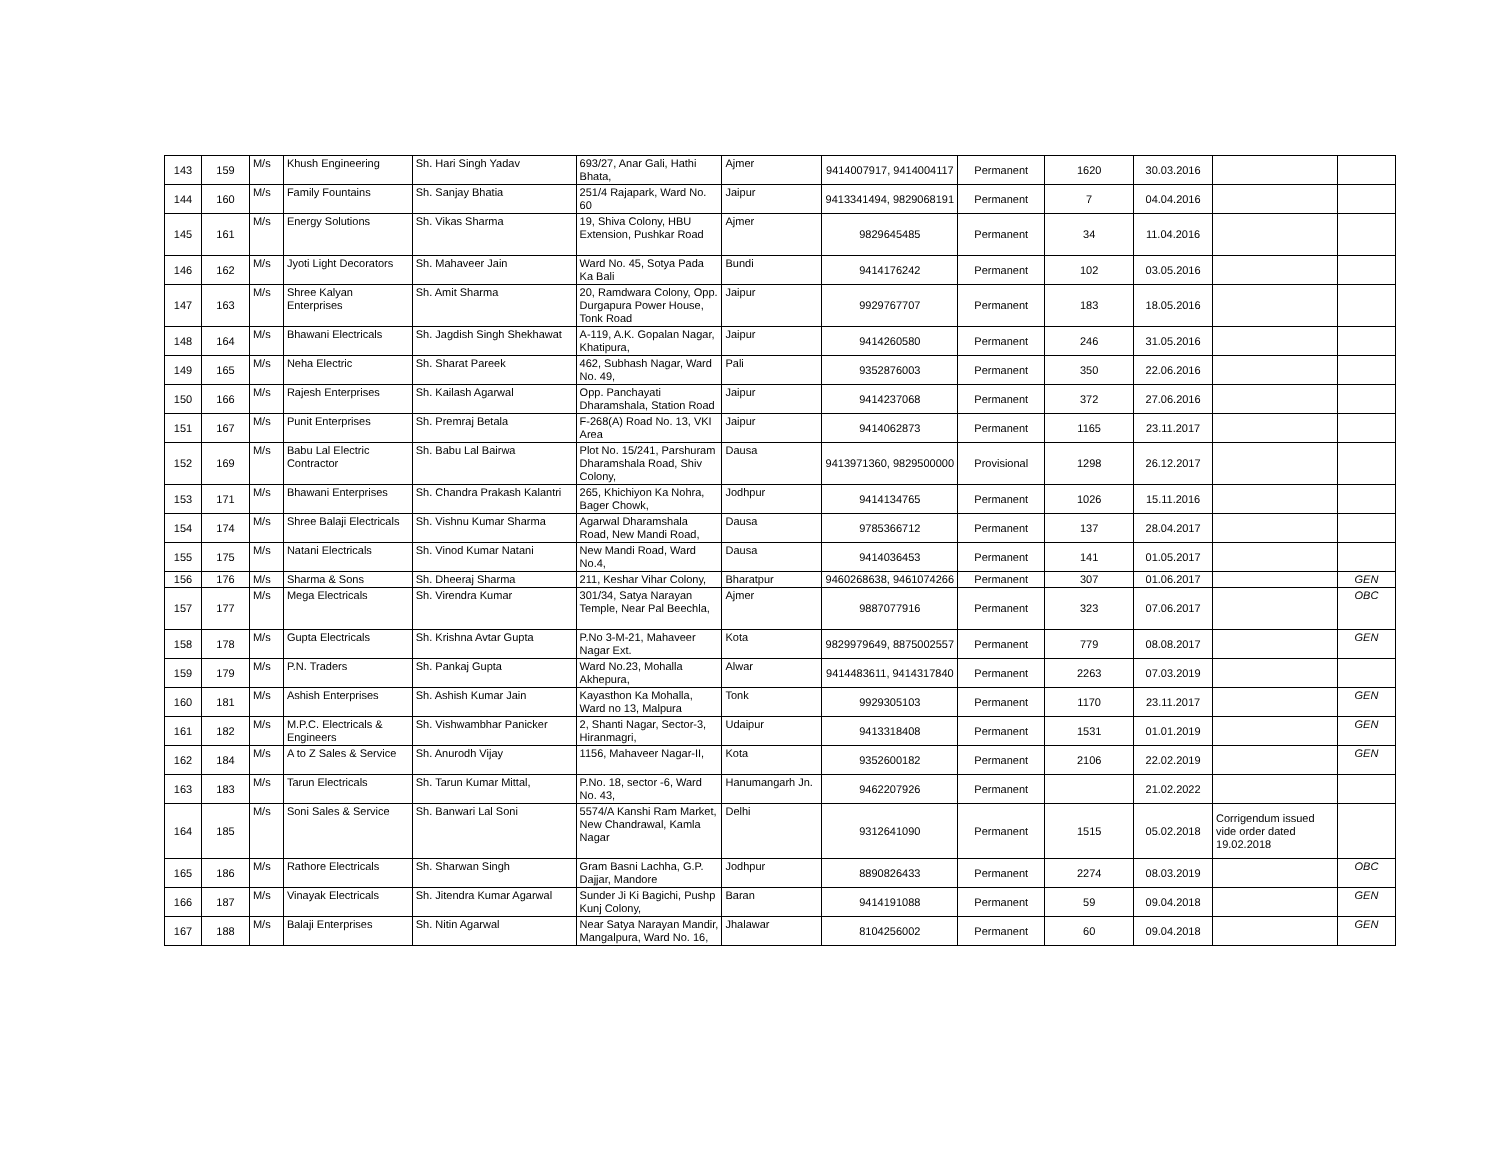| 143 | 159 | M/s | Khush Engineering | Sh. Hari Singh Yadav | 693/27, Anar Gali, Hathi Bhata, | Ajmer | 9414007917, 9414004117 | Permanent | 1620 | 30.03.2016 | | |
| 144 | 160 | M/s | Family Fountains | Sh. Sanjay Bhatia | 251/4 Rajapark, Ward No. 60 | Jaipur | 9413341494, 9829068191 | Permanent | 7 | 04.04.2016 | | |
| 145 | 161 | M/s | Energy Solutions | Sh. Vikas Sharma | 19, Shiva Colony, HBU Extension, Pushkar Road | Ajmer | 9829645485 | Permanent | 34 | 11.04.2016 | | |
| 146 | 162 | M/s | Jyoti Light Decorators | Sh. Mahaveer Jain | Ward No. 45, Sotya Pada Ka Bali | Bundi | 9414176242 | Permanent | 102 | 03.05.2016 | | |
| 147 | 163 | M/s | Shree Kalyan Enterprises | Sh. Amit Sharma | 20, Ramdwara Colony, Opp. Durgapura Power House, Tonk Road | Jaipur | 9929767707 | Permanent | 183 | 18.05.2016 | | |
| 148 | 164 | M/s | Bhawani Electricals | Sh. Jagdish Singh Shekhawat | A-119, A.K. Gopalan Nagar, Khatipura, | Jaipur | 9414260580 | Permanent | 246 | 31.05.2016 | | |
| 149 | 165 | M/s | Neha Electric | Sh. Sharat Pareek | 462, Subhash Nagar, Ward No. 49, | Pali | 9352876003 | Permanent | 350 | 22.06.2016 | | |
| 150 | 166 | M/s | Rajesh Enterprises | Sh. Kailash Agarwal | Opp. Panchayati Dharamshala, Station Road | Jaipur | 9414237068 | Permanent | 372 | 27.06.2016 | | |
| 151 | 167 | M/s | Punit Enterprises | Sh. Premraj Betala | F-268(A) Road No. 13, VKI Area | Jaipur | 9414062873 | Permanent | 1165 | 23.11.2017 | | |
| 152 | 169 | M/s | Babu Lal Electric Contractor | Sh. Babu Lal Bairwa | Plot No. 15/241, Parshuram Dharamshala Road, Shiv Colony, | Dausa | 9413971360, 9829500000 | Provisional | 1298 | 26.12.2017 | | |
| 153 | 171 | M/s | Bhawani Enterprises | Sh. Chandra Prakash Kalantri | 265, Khichiyon Ka Nohra, Bager Chowk, | Jodhpur | 9414134765 | Permanent | 1026 | 15.11.2016 | | |
| 154 | 174 | M/s | Shree Balaji Electricals | Sh. Vishnu Kumar Sharma | Agarwal Dharamshala Road, New Mandi Road, | Dausa | 9785366712 | Permanent | 137 | 28.04.2017 | | |
| 155 | 175 | M/s | Natani Electricals | Sh. Vinod Kumar Natani | New Mandi Road, Ward No.4, | Dausa | 9414036453 | Permanent | 141 | 01.05.2017 | | |
| 156 | 176 | M/s | Sharma & Sons | Sh. Dheeraj Sharma | 211, Keshar Vihar Colony, | Bharatpur | 9460268638, 9461074266 | Permanent | 307 | 01.06.2017 | | GEN |
| 157 | 177 | M/s | Mega Electricals | Sh. Virendra Kumar | 301/34, Satya Narayan Temple, Near Pal Beechla, | Ajmer | 9887077916 | Permanent | 323 | 07.06.2017 | | OBC |
| 158 | 178 | M/s | Gupta Electricals | Sh. Krishna Avtar Gupta | P.No 3-M-21, Mahaveer Nagar Ext. | Kota | 9829979649, 8875002557 | Permanent | 779 | 08.08.2017 | | GEN |
| 159 | 179 | M/s | P.N. Traders | Sh. Pankaj Gupta | Ward No.23, Mohalla Akhepura, | Alwar | 9414483611, 9414317840 | Permanent | 2263 | 07.03.2019 | | |
| 160 | 181 | M/s | Ashish Enterprises | Sh. Ashish Kumar Jain | Kayasthon Ka Mohalla, Ward no 13, Malpura | Tonk | 9929305103 | Permanent | 1170 | 23.11.2017 | | GEN |
| 161 | 182 | M/s | M.P.C. Electricals & Engineers | Sh. Vishwambhar Panicker | 2, Shanti Nagar, Sector-3, Hiranmagri, | Udaipur | 9413318408 | Permanent | 1531 | 01.01.2019 | | GEN |
| 162 | 184 | M/s | A to Z Sales & Service | Sh. Anurodh Vijay | 1156, Mahaveer Nagar-II, | Kota | 9352600182 | Permanent | 2106 | 22.02.2019 | | GEN |
| 163 | 183 | M/s | Tarun Electricals | Sh. Tarun Kumar Mittal, | P.No. 18, sector -6, Ward No. 43, | Hanumangarh Jn. | 9462207926 | Permanent | | 21.02.2022 | | |
| 164 | 185 | M/s | Soni Sales & Service | Sh. Banwari Lal Soni | 5574/A Kanshi Ram Market, New Chandrawal, Kamla Nagar | Delhi | 9312641090 | Permanent | 1515 | 05.02.2018 | Corrigendum issued vide order dated 19.02.2018 | |
| 165 | 186 | M/s | Rathore Electricals | Sh. Sharwan Singh | Gram Basni Lachha, G.P. Dajjar, Mandore | Jodhpur | 8890826433 | Permanent | 2274 | 08.03.2019 | | OBC |
| 166 | 187 | M/s | Vinayak Electricals | Sh. Jitendra Kumar Agarwal | Sunder Ji Ki Bagichi, Pushp Kunj Colony, | Baran | 9414191088 | Permanent | 59 | 09.04.2018 | | GEN |
| 167 | 188 | M/s | Balaji Enterprises | Sh. Nitin Agarwal | Near Satya Narayan Mandir, Mangalpura, Ward No. 16, | Jhalawar | 8104256002 | Permanent | 60 | 09.04.2018 | | GEN |